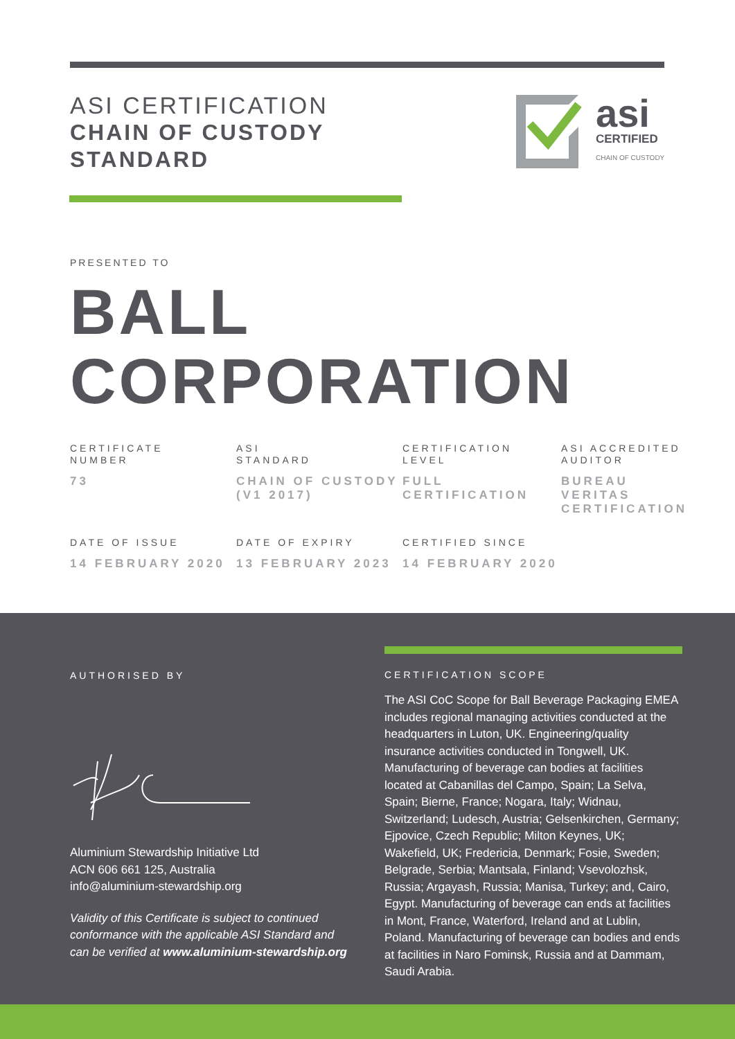ASI CERTIFICATION
CHAIN OF CUSTODY STANDARD
asi
CERTIFIED
CHAIN OF CUSTODY
PRESENTED TO
BALL
CORPORATION
CERTIFICATE
NUMBER
73
ASI
STANDARD
CHAIN OF CUSTODY (V1 2017)
CERTIFICATION
LEVEL
FULL CERTIFICATION
ASI ACCREDITED
AUDITOR
BUREAU VERITAS CERTIFICATION
DATE OF ISSUE
14 FEBRUARY 2020
DATE OF EXPIRY
13 FEBRUARY 2023
CERTIFIED SINCE
14 FEBRUARY 2020
AUTHORISED BY
Aluminium Stewardship Initiative Ltd
ACN 606 661 125, Australia
info@aluminium-stewardship.org
Validity of this Certificate is subject to continued conformance with the applicable ASI Standard and can be verified at www.aluminium-stewardship.org
CERTIFICATION SCOPE
The ASI CoC Scope for Ball Beverage Packaging EMEA includes regional managing activities conducted at the headquarters in Luton, UK. Engineering/quality insurance activities conducted in Tongwell, UK. Manufacturing of beverage can bodies at facilities located at Cabanillas del Campo, Spain; La Selva, Spain; Bierne, France; Nogara, Italy; Widnau, Switzerland; Ludesch, Austria; Gelsenkirchen, Germany; Ejpovice, Czech Republic; Milton Keynes, UK; Wakefield, UK; Fredericia, Denmark; Fosie, Sweden; Belgrade, Serbia; Mantsala, Finland; Vsevolozhsk, Russia; Argayash, Russia; Manisa, Turkey; and, Cairo, Egypt. Manufacturing of beverage can ends at facilities in Mont, France, Waterford, Ireland and at Lublin, Poland. Manufacturing of beverage can bodies and ends at facilities in Naro Fominsk, Russia and at Dammam, Saudi Arabia.